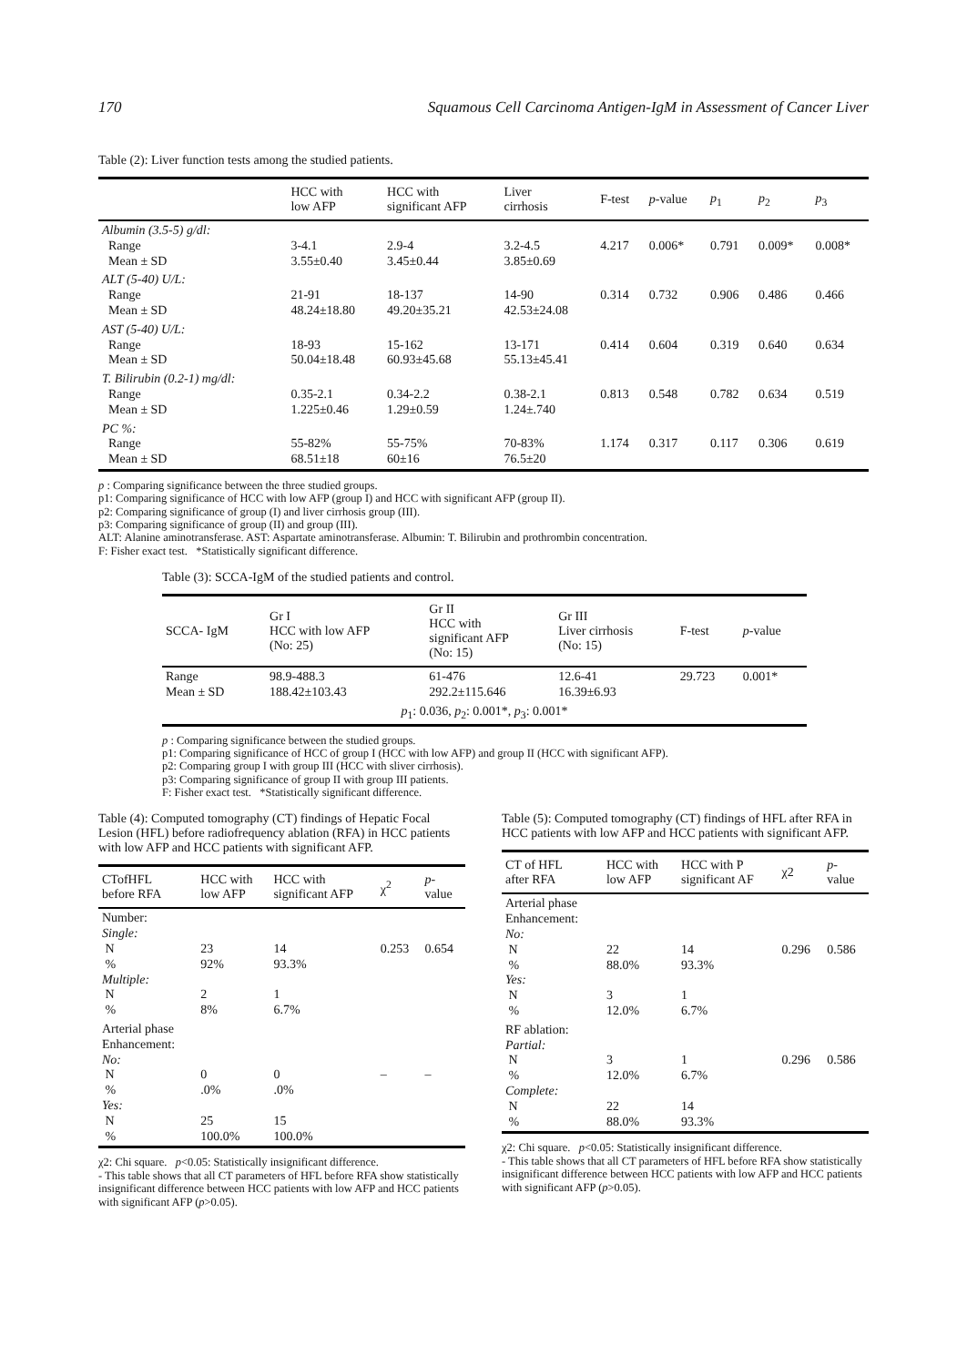170 Squamous Cell Carcinoma Antigen-IgM in Assessment of Cancer Liver
Table (2): Liver function tests among the studied patients.
| | HCC with low AFP | HCC with significant AFP | Liver cirrhosis | F-test | p -value | p<sub>1</sub> | p<sub>2</sub> | p<sub>3</sub> |
| --- | --- | --- | --- | --- | --- | --- | --- | --- |
| Albumin (3.5-5) g/dl: Range Mean ± SD | 3-4.1 3.55±0.40 | 2.9-4 3.45±0.44 | 3.2-4.5 3.85±0.69 | 4.217 | 0.006* | 0.791 | 0.009* | 0.008* |
| ALT (5-40) U/L: Range Mean ± SD | 21-91 48.24±18.80 | 18-137 49.20±35.21 | 14-90 42.53±24.08 | 0.314 | 0.732 | 0.906 | 0.486 | 0.466 |
| AST (5-40) U/L: Range Mean ± SD | 18-93 50.04±18.48 | 15-162 60.93±45.68 | 13-171 55.13±45.41 | 0.414 | 0.604 | 0.319 | 0.640 | 0.634 |
| T. Bilirubin (0.2-1) mg/dl: Range Mean ± SD | 0.35-2.1 1.225±0.46 | 0.34-2.2 1.29±0.59 | 0.38-2.1 1.24±.740 | 0.813 | 0.548 | 0.782 | 0.634 | 0.519 |
| PC %: Range Mean ± SD | 55-82% 68.51±18 | 55-75% 60±16 | 70-83% 76.5±20 | 1.174 | 0.317 | 0.117 | 0.306 | 0.619 |
p : Comparing significance between the three studied groups.
p1: Comparing significance of HCC with low AFP (group I) and HCC with significant AFP (group II).
p2: Comparing significance of group (I) and liver cirrhosis group (III).
p3: Comparing significance of group (II) and group (III).
ALT: Alanine aminotransferase. AST: Aspartate aminotransferase. Albumin: T. Bilirubin and prothrombin concentration.
F: Fisher exact test. *Statistically significant difference.
Table (3): SCCA-IgM of the studied patients and control.
| SCCA- IgM | Gr I HCC with low AFP (No: 25) | Gr II HCC with significant AFP (No: 15) | Gr III Liver cirrhosis (No: 15) | F-test | p -value |
| --- | --- | --- | --- | --- | --- |
| Range Mean ± SD | 98.9-488.3 188.42±103.43 | 61-476 292.2±115.646 | 12.6-41 16.39±6.93 | 29.723 | 0.001* |
| p<sub>1</sub>: 0.036, p<sub>2</sub>: 0.001*, p<sub>3</sub>: 0.001* | | | | | |
p : Comparing significance between the studied groups.
p1: Comparing significance of HCC of group I (HCC with low AFP) and group II (HCC with significant AFP).
p2: Comparing group I with group III (HCC with sliver cirrhosis).
p3: Comparing significance of group II with group III patients.
F: Fisher exact test. *Statistically significant difference.
Table (4): Computed tomography (CT) findings of Hepatic Focal Lesion (HFL) before radiofrequency ablation (RFA) in HCC patients with low AFP and HCC patients with significant AFP.
| CTofHFL before RFA | HCC with low AFP | HCC with significant AFP | χ<sup>2</sup> | p - value |
| --- | --- | --- | --- | --- |
| Number: Single: N % Multiple: N % | 23 92% 2 8% | 14 93.3% 1 6.7% | 0.253 | 0.654 |
| Arterial phase Enhancement: No: N % Yes: N % | 0 .0% 25 100.0% | 0 .0% 15 100.0% | – | – |
χ2: Chi square. p<0.05: Statistically insignificant difference.
- This table shows that all CT parameters of HFL before RFA show statistically insignificant difference between HCC patients with low AFP and HCC patients with significant AFP (p>0.05).
Table (5): Computed tomography (CT) findings of HFL after RFA in HCC patients with low AFP and HCC patients with significant AFP.
| CT of HFL after RFA | HCC with low AFP | HCC with P significant AF | χ2 | p - value |
| --- | --- | --- | --- | --- |
| Arterial phase Enhancement: No: N % Yes: N % | 22 88.0% 3 12.0% | 14 93.3% 1 6.7% | 0.296 | 0.586 |
| RF ablation: Partial: N % Complete: N % | 3 12.0% 22 88.0% | 1 6.7% 14 93.3% | 0.296 | 0.586 |
χ2: Chi square. p<0.05: Statistically insignificant difference.
- This table shows that all CT parameters of HFL before RFA show statistically insignificant difference between HCC patients with low AFP and HCC patients with significant AFP (p>0.05).